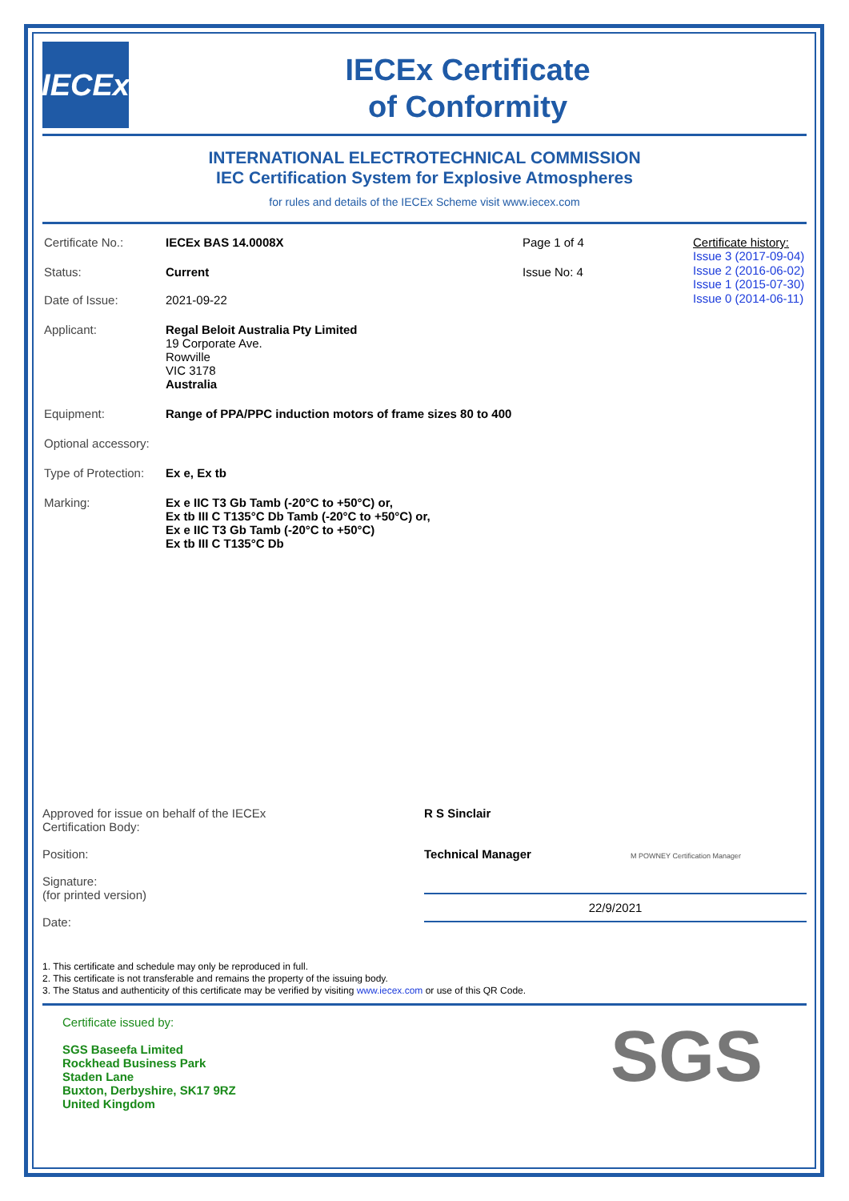IECEx
IECEx Certificate
of Conformity
INTERNATIONAL ELECTROTECHNICAL COMMISSION
IEC Certification System for Explosive Atmospheres
for rules and details of the IECEx Scheme visit www.iecex.com
Certificate No.: IECEx BAS 14.0008X Page 1 of 4 Certificate history:
Issue 3 (2017-09-04)
Issue 2 (2016-06-02)
Issue 1 (2015-07-30)
Issue 0 (2014-06-11)
Status: Current Issue No: 4
Date of Issue: 2021-09-22
Applicant: Regal Beloit Australia Pty Limited
19 Corporate Ave.
Rowville
VIC 3178
Australia
Equipment: Range of PPA/PPC induction motors of frame sizes 80 to 400
Optional accessory:
Type of Protection:
Ex e, Ex tb
Marking: Ex e IIC T3 Gb Tamb (-20°C to +50°C) or,
Ex tb III C T135°C Db Tamb (-20°C to +50°C) or,
Ex e IIC T3 Gb Tamb (-20°C to +50°C)
Ex tb III C T135°C Db
Approved for issue on behalf of the IECEx
Certification Body:
Position:
Signature:
(for printed version)
Date:
R S Sinclair
Technical Manager M POWNEY Certification Manager
22/9/2021
1. This certificate and schedule may only be reproduced in full.
2. This certificate is not transferable and remains the property of the issuing body.
3. The Status and authenticity of this certificate may be verified by visiting www.iecex.com or use of this QR Code.
Certificate issued by:
SGS Baseefa Limited
Rockhead Business Park
Staden Lane
Buxton, Derbyshire, SK17 9RZ
United Kingdom
SGS